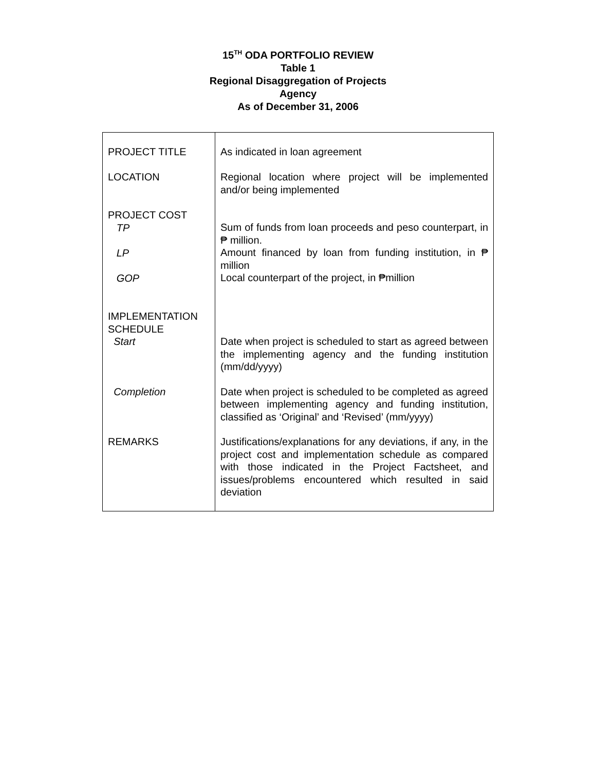15<sup>TH</sup> ODA PORTFOLIO REVIEW
Table 1
Regional Disaggregation of Projects
Agency
As of December 31, 2006
| PROJECT TITLE | As indicated in loan agreement |
| LOCATION | Regional location where project will be implemented and/or being implemented |
| PROJECT COST TP LP GOP | Sum of funds from loan proceeds and peso counterpart, in ₱ million. Amount financed by loan from funding institution, in ₱ million Local counterpart of the project, in ₱million |
| IMPLEMENTATION SCHEDULE Start | Date when project is scheduled to start as agreed between the implementing agency and the funding institution (mm/dd/yyyy) |
| Completion | Date when project is scheduled to be completed as agreed between implementing agency and funding institution, classified as ‘Original’ and ‘Revised’ (mm/yyyy) |
| REMARKS | Justifications/explanations for any deviations, if any, in the project cost and implementation schedule as compared with those indicated in the Project Factsheet, and issues/problems encountered which resulted in said deviation |